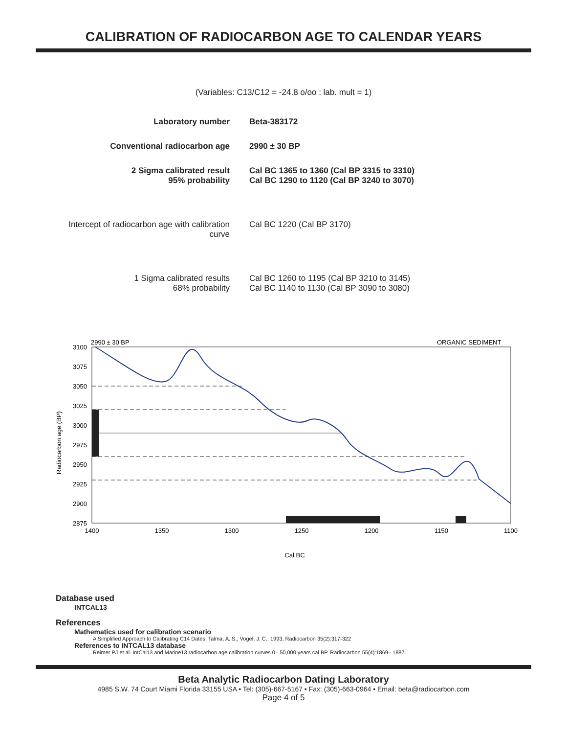CALIBRATION OF RADIOCARBON AGE TO CALENDAR YEARS
(Variables: C13/C12 = -24.8 o/oo : lab. mult = 1)
Laboratory number Beta-383172
Conventional radiocarbon age 2990 ± 30 BP
2 Sigma calibrated result
95% probability
Cal BC 1365 to 1360 (Cal BP 3315 to 3310)
Cal BC 1290 to 1120 (Cal BP 3240 to 3070)
Intercept of radiocarbon age with calibration
curve
Cal BC 1220 (Cal BP 3170)
1 Sigma calibrated results
68% probability
Cal BC 1260 to 1195 (Cal BP 3210 to 3145)
Cal BC 1140 to 1130 (Cal BP 3090 to 3080)
2990 ± 30 BP
ORGANIC SEDIMENT
3100
3075
3050
3025
3000
2975
2950
2925
2900
2875
1400
1350
1300
1250
1200
1150
1100
Cal BC
Radiocarbon age (BP)
Database used
INTCAL13
References
Mathematics used for calibration scenario
A Simplified Approach to Calibrating C14 Dates, Talma, A. S., Vogel, J. C., 1993, Radiocarbon 35(2):317-322
References to INTCAL13 database
Reimer PJ et al. IntCal13 and Marine13 radiocarbon age calibration curves 0– 50,000 years cal BP. Radiocarbon 55(4):1869– 1887.
Beta Analytic Radiocarbon Dating Laboratory
4985 S.W. 74 Court Miami Florida 33155 USA • Tel: (305)-667-5167 • Fax: (305)-663-0964 • Email: beta@radiocarbon.com
Page 4 of 5